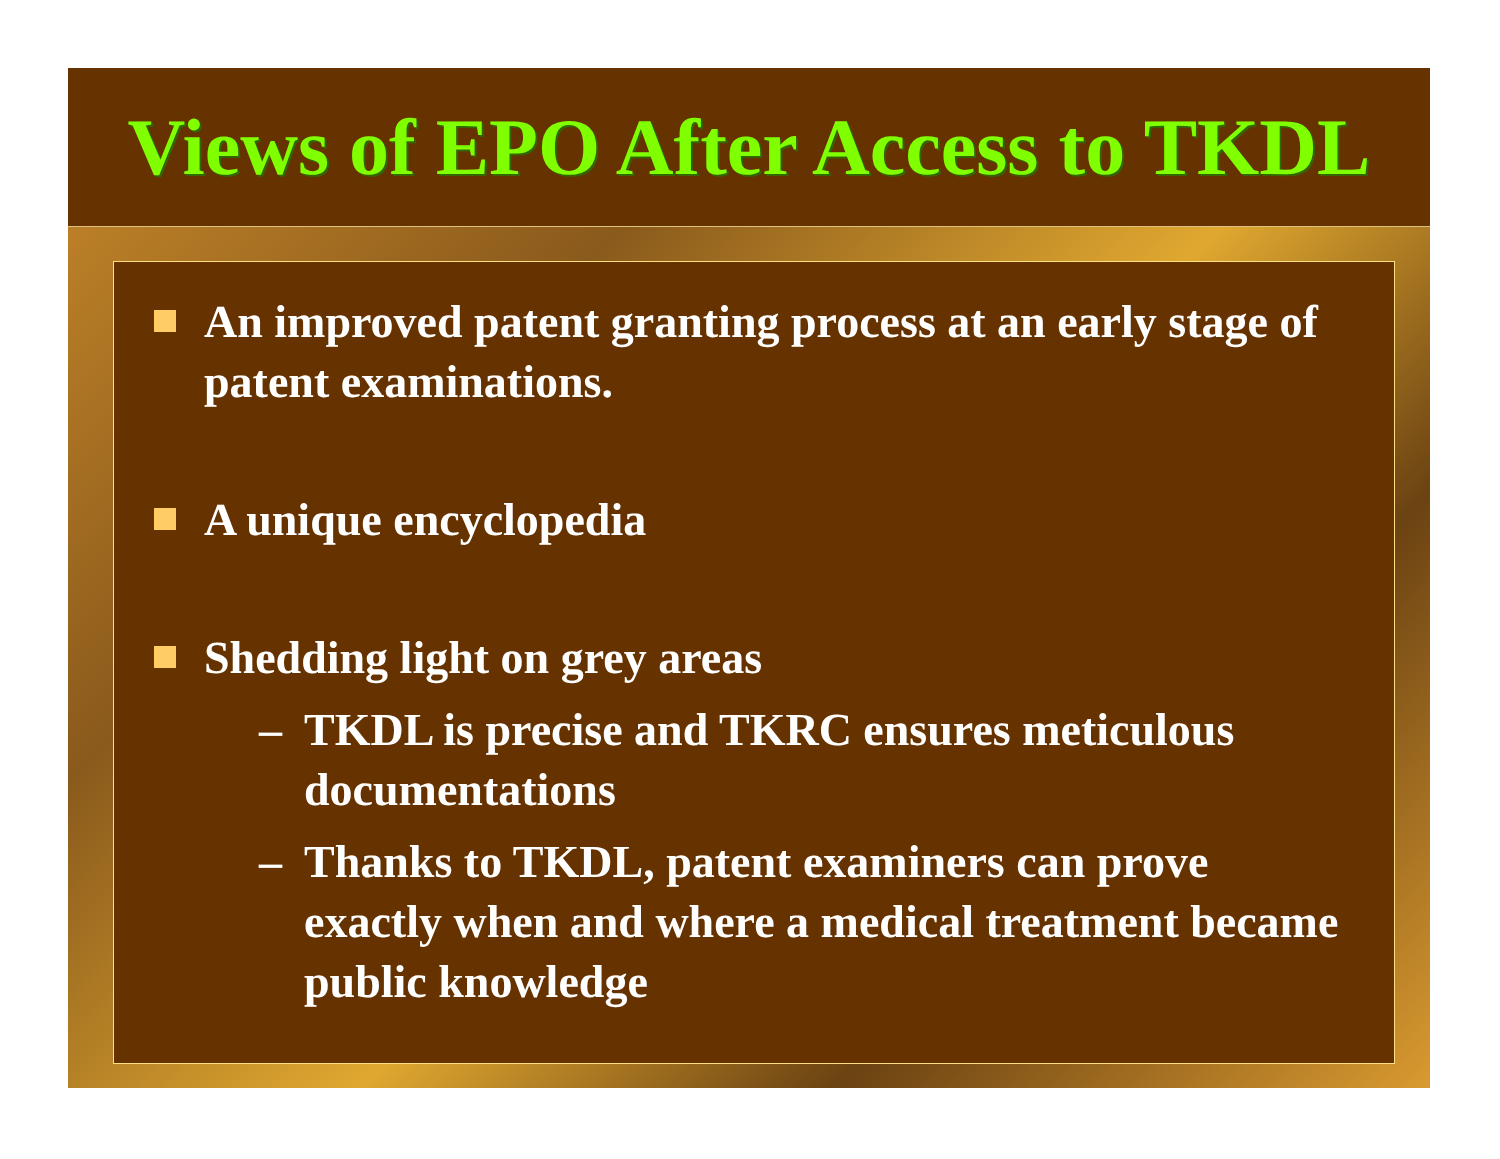Views of EPO After Access to TKDL
An improved patent granting process at an early stage of patent examinations.
A unique encyclopedia
Shedding light on grey areas
– TKDL is precise and TKRC ensures meticulous documentations
– Thanks to TKDL, patent examiners can prove exactly when and where a medical treatment became public knowledge